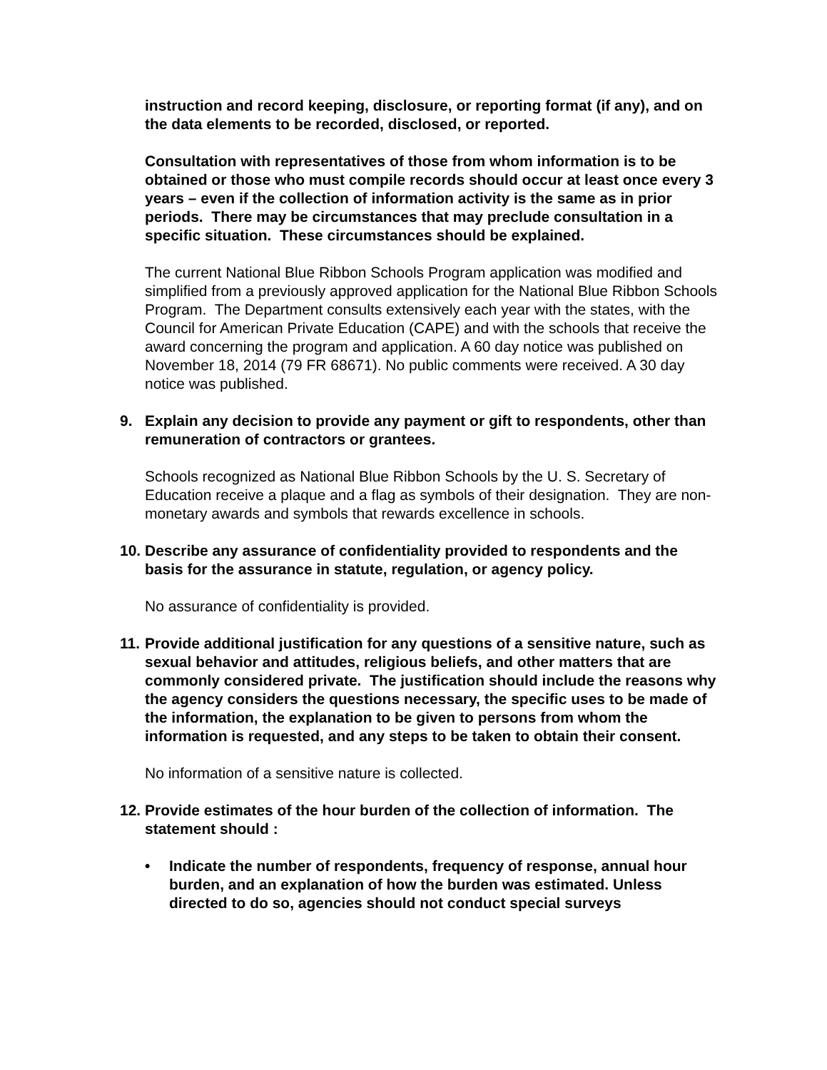instruction and record keeping, disclosure, or reporting format (if any), and on the data elements to be recorded, disclosed, or reported.
Consultation with representatives of those from whom information is to be obtained or those who must compile records should occur at least once every 3 years – even if the collection of information activity is the same as in prior periods. There may be circumstances that may preclude consultation in a specific situation. These circumstances should be explained.
The current National Blue Ribbon Schools Program application was modified and simplified from a previously approved application for the National Blue Ribbon Schools Program. The Department consults extensively each year with the states, with the Council for American Private Education (CAPE) and with the schools that receive the award concerning the program and application. A 60 day notice was published on November 18, 2014 (79 FR 68671). No public comments were received. A 30 day notice was published.
9. Explain any decision to provide any payment or gift to respondents, other than remuneration of contractors or grantees.
Schools recognized as National Blue Ribbon Schools by the U. S. Secretary of Education receive a plaque and a flag as symbols of their designation. They are non-monetary awards and symbols that rewards excellence in schools.
10. Describe any assurance of confidentiality provided to respondents and the basis for the assurance in statute, regulation, or agency policy.
No assurance of confidentiality is provided.
11. Provide additional justification for any questions of a sensitive nature, such as sexual behavior and attitudes, religious beliefs, and other matters that are commonly considered private. The justification should include the reasons why the agency considers the questions necessary, the specific uses to be made of the information, the explanation to be given to persons from whom the information is requested, and any steps to be taken to obtain their consent.
No information of a sensitive nature is collected.
12. Provide estimates of the hour burden of the collection of information. The statement should :
• Indicate the number of respondents, frequency of response, annual hour burden, and an explanation of how the burden was estimated. Unless directed to do so, agencies should not conduct special surveys